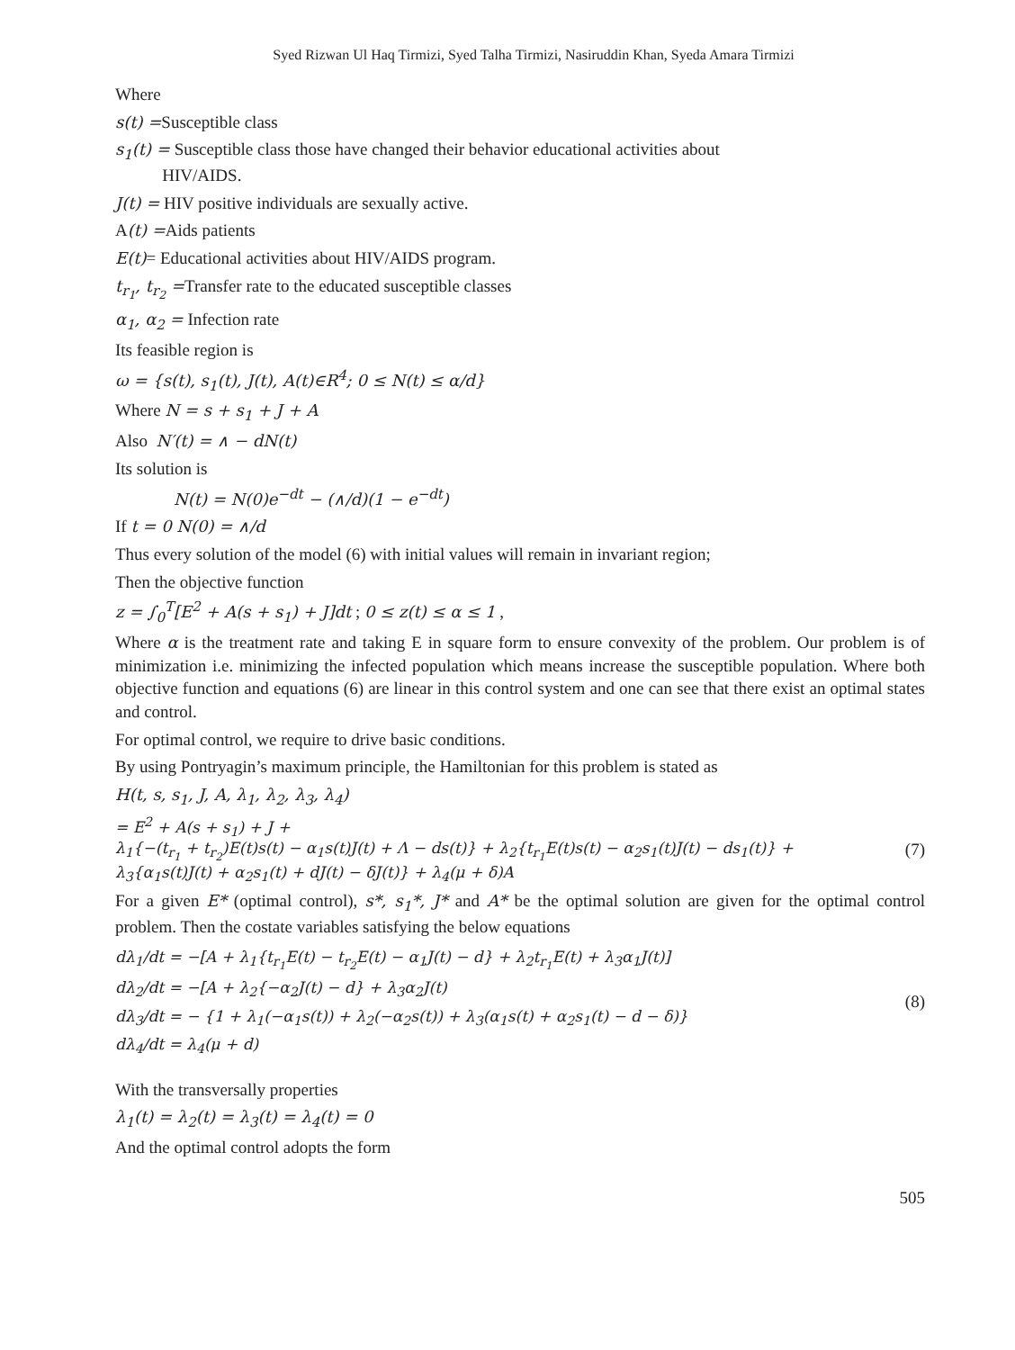Syed Rizwan Ul Haq Tirmizi, Syed Talha Tirmizi, Nasiruddin Khan, Syeda Amara Tirmizi
Where
s(t) =Susceptible class
s<sub>1</sub>(t) = Susceptible class those have changed their behavior educational activities about
HIV/AIDS.
J(t) = HIV positive individuals are sexually active.
A(t) =Aids patients
E(t)= Educational activities about HIV/AIDS program.
t<sub>r<sub>1</sub></sub>, t<sub>r<sub>2</sub></sub> =Transfer rate to the educated susceptible classes
α<sub>1</sub>, α<sub>2</sub> = Infection rate
Its feasible region is
ω = {s(t), s<sub>1</sub>(t), J(t), A(t)∈R<sup>4</sup>; 0 ≤ N(t) ≤ α/d}
Where N = s + s<sub>1</sub> + J + A
Also N′(t) = ∧ − dN(t)
Its solution is
N(t) = N(0)e<sup>−dt</sup> − (∧/d)(1 − e<sup>−dt</sup>)
If t = 0 N(0) = ∧/d
Thus every solution of the model (6) with initial values will remain in invariant region;
Then the objective function
z = ∫<sub>0</sub><sup>T</sup>[E<sup>2</sup> + A(s + s<sub>1</sub>) + J]dt ; 0 ≤ z(t) ≤ α ≤ 1 ,
Where α is the treatment rate and taking E in square form to ensure convexity of the problem. Our problem is of minimization i.e. minimizing the infected population which means increase the susceptible population. Where both objective function and equations (6) are linear in this control system and one can see that there exist an optimal states and control.
For optimal control, we require to drive basic conditions.
By using Pontryagin’s maximum principle, the Hamiltonian for this problem is stated as
H(t, s, s<sub>1</sub>, J, A, λ<sub>1</sub>, λ<sub>2</sub>, λ<sub>3</sub>, λ<sub>4</sub>)
= E<sup>2</sup> + A(s + s<sub>1</sub>) + J +
λ<sub>1</sub>{−(t<sub>r<sub>1</sub></sub> + t<sub>r<sub>2</sub></sub>)E(t)s(t) − α<sub>1</sub>s(t)J(t) + Λ − ds(t)} + λ<sub>2</sub>{t<sub>r<sub>1</sub></sub>E(t)s(t) − α<sub>2</sub>s<sub>1</sub>(t)J(t) − ds<sub>1</sub>(t)} +
λ<sub>3</sub>{α<sub>1</sub>s(t)J(t) + α<sub>2</sub>s<sub>1</sub>(t) + dJ(t) − δJ(t)} + λ<sub>4</sub>(μ + δ)A
(7)
For a given E* (optimal control), s*, s<sub>1</sub>*, J* and A* be the optimal solution are given for the optimal control problem. Then the costate variables satisfying the below equations
dλ<sub>1</sub>/dt = −[A + λ<sub>1</sub>{t<sub>r<sub>1</sub></sub>E(t) − t<sub>r<sub>2</sub></sub>E(t) − α<sub>1</sub>J(t) − d} + λ<sub>2</sub>t<sub>r<sub>1</sub></sub>E(t) + λ<sub>3</sub>α<sub>1</sub>J(t)]
dλ<sub>2</sub>/dt = −[A + λ<sub>2</sub>{−α<sub>2</sub>J(t) − d} + λ<sub>3</sub>α<sub>2</sub>J(t)
dλ<sub>3</sub>/dt = − {1 + λ<sub>1</sub>(−α<sub>1</sub>s(t)) + λ<sub>2</sub>(−α<sub>2</sub>s(t)) + λ<sub>3</sub>(α<sub>1</sub>s(t) + α<sub>2</sub>s<sub>1</sub>(t) − d − δ)}
dλ<sub>4</sub>/dt = λ<sub>4</sub>(μ + d)
(8)
With the transversally properties
λ<sub>1</sub>(t) = λ<sub>2</sub>(t) = λ<sub>3</sub>(t) = λ<sub>4</sub>(t) = 0
And the optimal control adopts the form
505